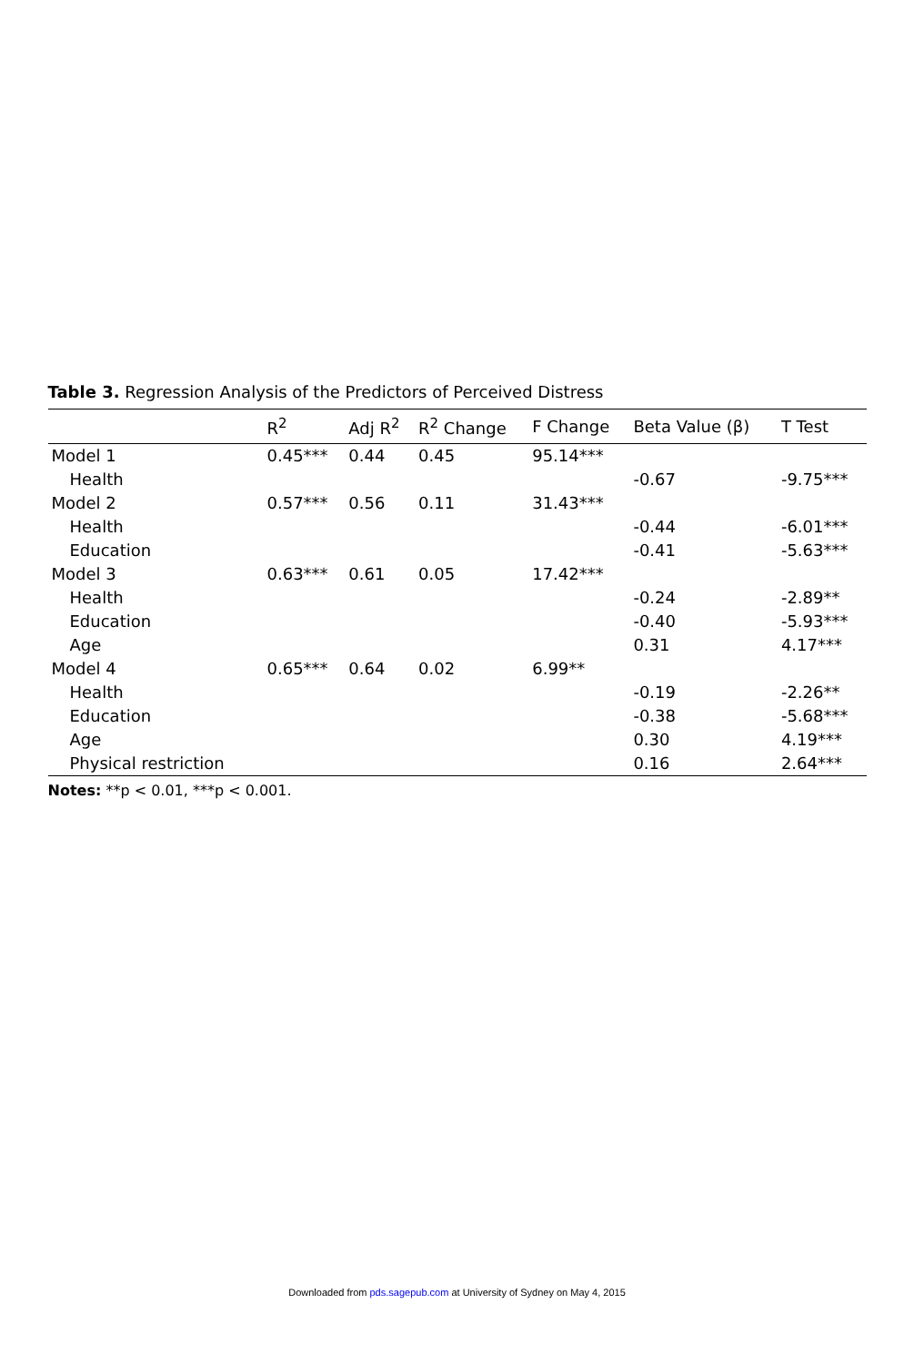Table 3. Regression Analysis of the Predictors of Perceived Distress
| | R<sup>2</sup> | Adj R<sup>2</sup> | R<sup>2</sup> Change | F Change | Beta Value (β) | T Test |
| --- | --- | --- | --- | --- | --- | --- |
| Model 1 | 0.45*** | 0.44 | 0.45 | 95.14*** | | |
| Health | | | | | -0.67 | -9.75*** |
| Model 2 | 0.57*** | 0.56 | 0.11 | 31.43*** | | |
| Health | | | | | -0.44 | -6.01*** |
| Education | | | | | -0.41 | -5.63*** |
| Model 3 | 0.63*** | 0.61 | 0.05 | 17.42*** | | |
| Health | | | | | -0.24 | -2.89** |
| Education | | | | | -0.40 | -5.93*** |
| Age | | | | | 0.31 | 4.17*** |
| Model 4 | 0.65*** | 0.64 | 0.02 | 6.99** | | |
| Health | | | | | -0.19 | -2.26** |
| Education | | | | | -0.38 | -5.68*** |
| Age | | | | | 0.30 | 4.19*** |
| Physical restriction | | | | | 0.16 | 2.64*** |
Notes: **p < 0.01, ***p < 0.001.
Downloaded from pds.sagepub.com at University of Sydney on May 4, 2015